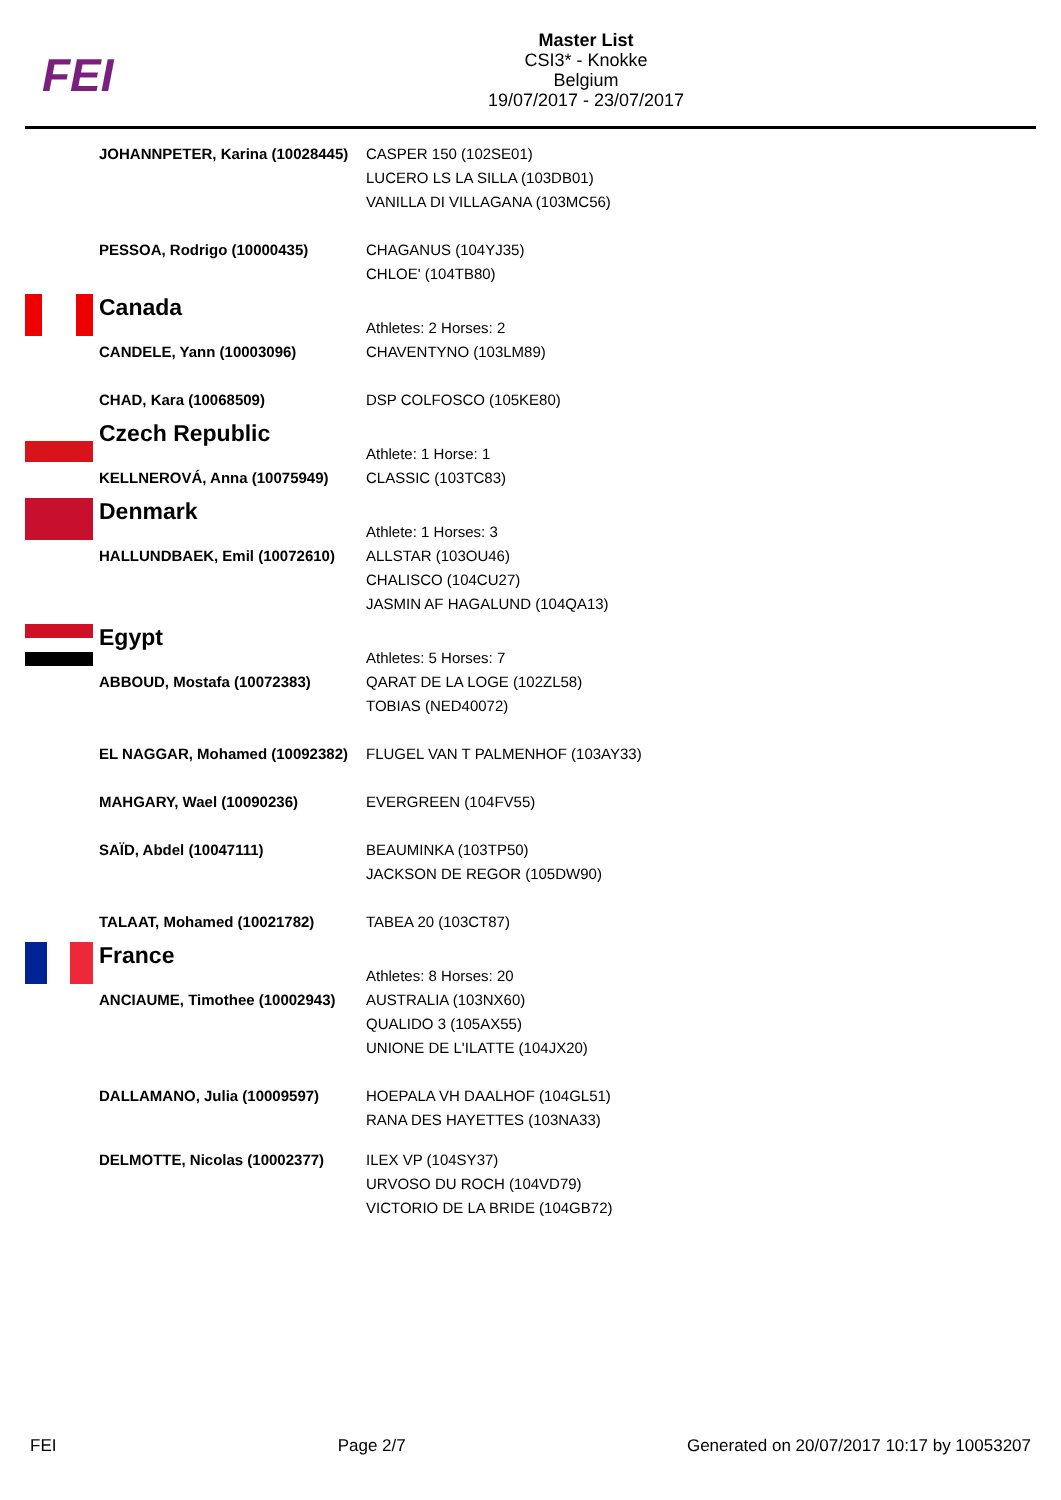FEI
Master List
CSI3* - Knokke
Belgium
19/07/2017 - 23/07/2017
| | JOHANNPETER, Karina (10028445) | CASPER 150 (102SE01) LUCERO LS LA SILLA (103DB01) VANILLA DI VILLAGANA (103MC56) |
| | PESSOA, Rodrigo (10000435) | CHAGANUS (104YJ35) CHLOE' (104TB80) |
| | Canada | Athletes: 2 Horses: 2 |
| | CANDELE, Yann (10003096) | CHAVENTYNO (103LM89) |
| | CHAD, Kara (10068509) | DSP COLFOSCO (105KE80) |
| | Czech Republic | Athlete: 1 Horse: 1 |
| | KELLNEROVÁ, Anna (10075949) | CLASSIC (103TC83) |
| | Denmark | Athlete: 1 Horses: 3 |
| | HALLUNDBAEK, Emil (10072610) | ALLSTAR (103OU46) CHALISCO (104CU27) JASMIN AF HAGALUND (104QA13) |
| | Egypt | Athletes: 5 Horses: 7 |
| | ABBOUD, Mostafa (10072383) | QARAT DE LA LOGE (102ZL58) TOBIAS (NED40072) |
| | EL NAGGAR, Mohamed (10092382) | FLUGEL VAN T PALMENHOF (103AY33) |
| | MAHGARY, Wael (10090236) | EVERGREEN (104FV55) |
| | SAÏD, Abdel (10047111) | BEAUMINKA (103TP50) JACKSON DE REGOR (105DW90) |
| | TALAAT, Mohamed (10021782) | TABEA 20 (103CT87) |
| | France | Athletes: 8 Horses: 20 |
| | ANCIAUME, Timothee (10002943) | AUSTRALIA (103NX60) QUALIDO 3 (105AX55) UNIONE DE L'ILATTE (104JX20) |
| | DALLAMANO, Julia (10009597) | HOEPALA VH DAALHOF (104GL51) RANA DES HAYETTES (103NA33) |
| | DELMOTTE, Nicolas (10002377) | ILEX VP (104SY37) URVOSO DU ROCH (104VD79) VICTORIO DE LA BRIDE (104GB72) |
FEI Page 2/7 Generated on 20/07/2017 10:17 by 10053207